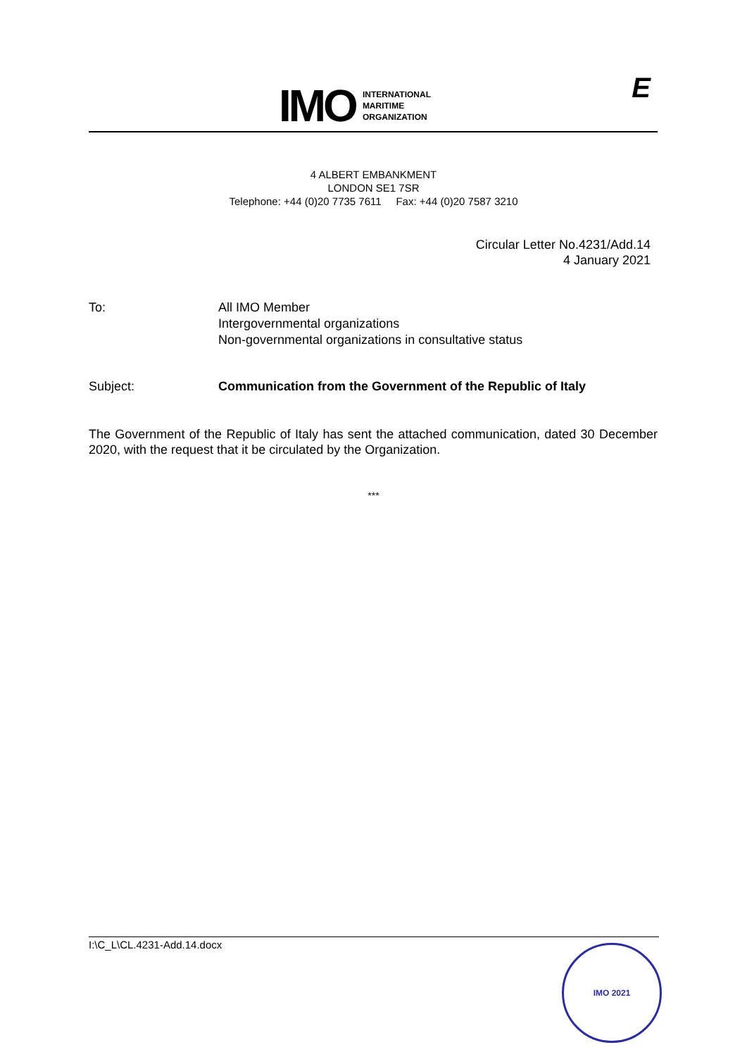IMO
INTERNATIONAL
MARITIME
ORGANIZATION
E
4 ALBERT EMBANKMENT
LONDON SE1 7SR
Telephone: +44 (0)20 7735 7611 Fax: +44 (0)20 7587 3210
Circular Letter No.4231/Add.14
4 January 2021
To: All IMO Member
Intergovernmental organizations
Non-governmental organizations in consultative status
Subject: Communication from the Government of the Republic of Italy
The Government of the Republic of Italy has sent the attached communication, dated 30 December 2020, with the request that it be circulated by the Organization.
***
I:\C_L\CL.4231-Add.14.docx IMO 2021